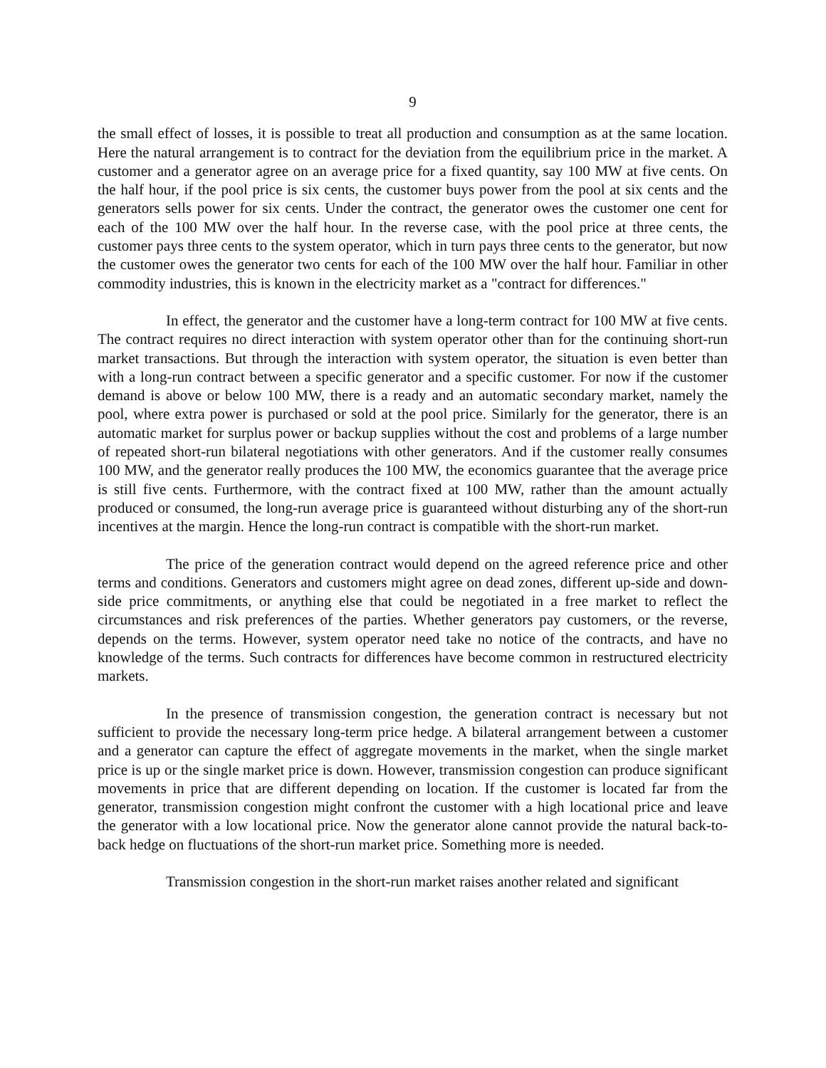9
the small effect of losses, it is possible to treat all production and consumption as at the same location. Here the natural arrangement is to contract for the deviation from the equilibrium price in the market. A customer and a generator agree on an average price for a fixed quantity, say 100 MW at five cents. On the half hour, if the pool price is six cents, the customer buys power from the pool at six cents and the generators sells power for six cents. Under the contract, the generator owes the customer one cent for each of the 100 MW over the half hour. In the reverse case, with the pool price at three cents, the customer pays three cents to the system operator, which in turn pays three cents to the generator, but now the customer owes the generator two cents for each of the 100 MW over the half hour. Familiar in other commodity industries, this is known in the electricity market as a "contract for differences."
In effect, the generator and the customer have a long-term contract for 100 MW at five cents. The contract requires no direct interaction with system operator other than for the continuing short-run market transactions. But through the interaction with system operator, the situation is even better than with a long-run contract between a specific generator and a specific customer. For now if the customer demand is above or below 100 MW, there is a ready and an automatic secondary market, namely the pool, where extra power is purchased or sold at the pool price. Similarly for the generator, there is an automatic market for surplus power or backup supplies without the cost and problems of a large number of repeated short-run bilateral negotiations with other generators. And if the customer really consumes 100 MW, and the generator really produces the 100 MW, the economics guarantee that the average price is still five cents. Furthermore, with the contract fixed at 100 MW, rather than the amount actually produced or consumed, the long-run average price is guaranteed without disturbing any of the short-run incentives at the margin. Hence the long-run contract is compatible with the short-run market.
The price of the generation contract would depend on the agreed reference price and other terms and conditions. Generators and customers might agree on dead zones, different up-side and down-side price commitments, or anything else that could be negotiated in a free market to reflect the circumstances and risk preferences of the parties. Whether generators pay customers, or the reverse, depends on the terms. However, system operator need take no notice of the contracts, and have no knowledge of the terms. Such contracts for differences have become common in restructured electricity markets.
In the presence of transmission congestion, the generation contract is necessary but not sufficient to provide the necessary long-term price hedge. A bilateral arrangement between a customer and a generator can capture the effect of aggregate movements in the market, when the single market price is up or the single market price is down. However, transmission congestion can produce significant movements in price that are different depending on location. If the customer is located far from the generator, transmission congestion might confront the customer with a high locational price and leave the generator with a low locational price. Now the generator alone cannot provide the natural back-to-back hedge on fluctuations of the short-run market price. Something more is needed.
Transmission congestion in the short-run market raises another related and significant